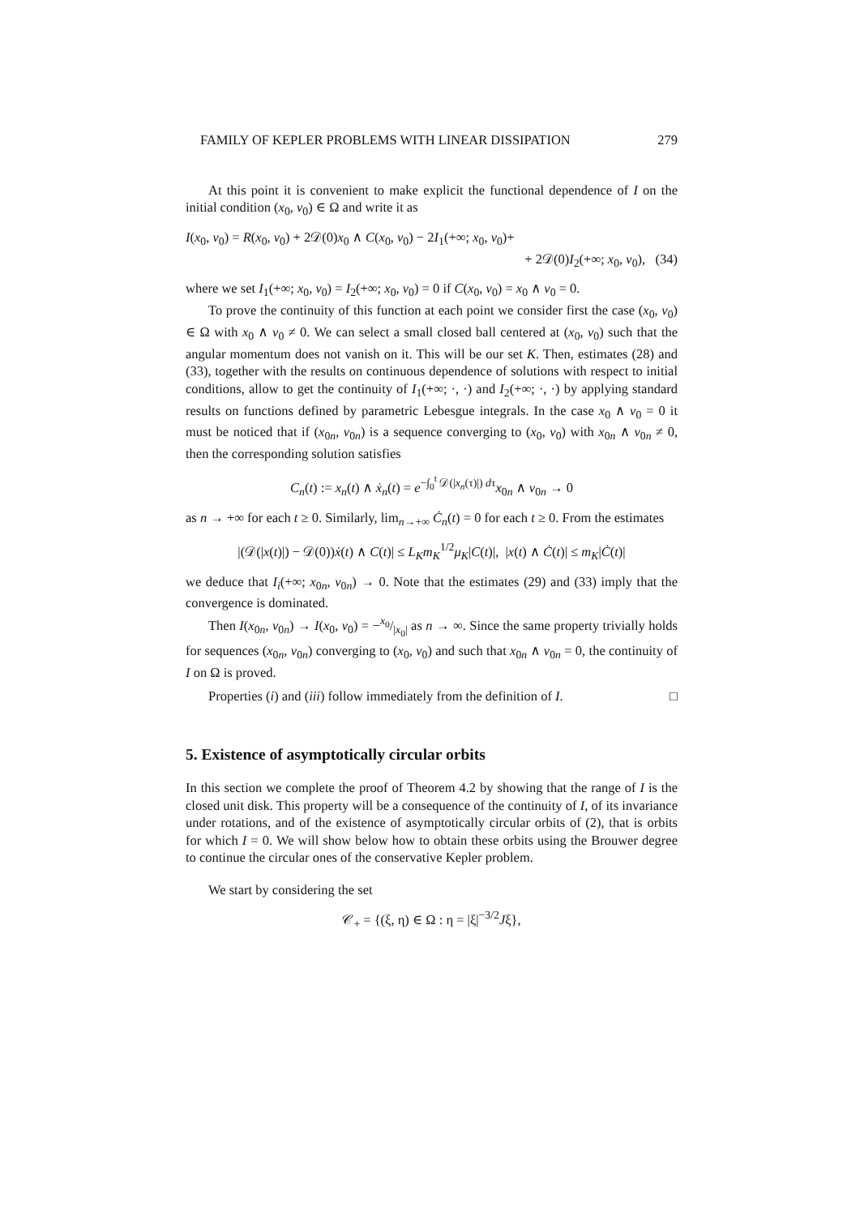FAMILY OF KEPLER PROBLEMS WITH LINEAR DISSIPATION 279
At this point it is convenient to make explicit the functional dependence of I on the initial condition (x<sub>0</sub>, v<sub>0</sub>) ∈ Ω and write it as
I(x<sub>0</sub>, v<sub>0</sub>) = R(x<sub>0</sub>, v<sub>0</sub>) + 2𝒟(0)x<sub>0</sub> ∧ C(x<sub>0</sub>, v<sub>0</sub>) − 2I<sub>1</sub>(+∞; x<sub>0</sub>, v<sub>0</sub>)+
+ 2𝒟(0)I<sub>2</sub>(+∞; x<sub>0</sub>, v<sub>0</sub>), (34)
where we set I<sub>1</sub>(+∞; x<sub>0</sub>, v<sub>0</sub>) = I<sub>2</sub>(+∞; x<sub>0</sub>, v<sub>0</sub>) = 0 if C(x<sub>0</sub>, v<sub>0</sub>) = x<sub>0</sub> ∧ v<sub>0</sub> = 0.
To prove the continuity of this function at each point we consider first the case (x<sub>0</sub>, v<sub>0</sub>) ∈ Ω with x<sub>0</sub> ∧ v<sub>0</sub> ≠ 0. We can select a small closed ball centered at (x<sub>0</sub>, v<sub>0</sub>) such that the angular momentum does not vanish on it. This will be our set K. Then, estimates (28) and (33), together with the results on continuous dependence of solutions with respect to initial conditions, allow to get the continuity of I<sub>1</sub>(+∞; ·, ·) and I<sub>2</sub>(+∞; ·, ·) by applying standard results on functions defined by parametric Lebesgue integrals. In the case x<sub>0</sub> ∧ v<sub>0</sub> = 0 it must be noticed that if (x<sub>0n</sub>, v<sub>0n</sub>) is a sequence converging to (x<sub>0</sub>, v<sub>0</sub>) with x<sub>0n</sub> ∧ v<sub>0n</sub> ≠ 0, then the corresponding solution satisfies
C<sub>n</sub>(t) := x<sub>n</sub>(t) ∧ ẋ<sub>n</sub>(t) = e<sup>−∫<sub>0</sub><sup>t</sup> 𝒟(|x<sub>n</sub>(τ)|) dτ</sup>x<sub>0n</sub> ∧ v<sub>0n</sub> → 0
as n → +∞ for each t ≥ 0. Similarly, lim<sub>n→+∞</sub> Ċ<sub>n</sub>(t) = 0 for each t ≥ 0. From the estimates
|(𝒟(|x(t)|) − 𝒟(0))ẋ(t) ∧ C(t)| ≤ L<sub>K</sub>m<sub>K</sub><sup>1/2</sup>μ<sub>K</sub>|C(t)|, |x(t) ∧ Ċ(t)| ≤ m<sub>K</sub>|Ċ(t)|
we deduce that I<sub>i</sub>(+∞; x<sub>0n</sub>, v<sub>0n</sub>) → 0. Note that the estimates (29) and (33) imply that the convergence is dominated.
Then I(x<sub>0n</sub>, v<sub>0n</sub>) → I(x<sub>0</sub>, v<sub>0</sub>) = −x<sub>0</sub>/|x<sub>0</sub>| as n → ∞. Since the same property trivially holds for sequences (x<sub>0n</sub>, v<sub>0n</sub>) converging to (x<sub>0</sub>, v<sub>0</sub>) and such that x<sub>0n</sub> ∧ v<sub>0n</sub> = 0, the continuity of I on Ω is proved.
Properties (i) and (iii) follow immediately from the definition of I. □
5. Existence of asymptotically circular orbits
In this section we complete the proof of Theorem 4.2 by showing that the range of I is the closed unit disk. This property will be a consequence of the continuity of I, of its invariance under rotations, and of the existence of asymptotically circular orbits of (2), that is orbits for which I = 0. We will show below how to obtain these orbits using the Brouwer degree to continue the circular ones of the conservative Kepler problem.
We start by considering the set
𝒞<sub>+</sub> = {(ξ, η) ∈ Ω : η = |ξ|<sup>−3/2</sup>Jξ},